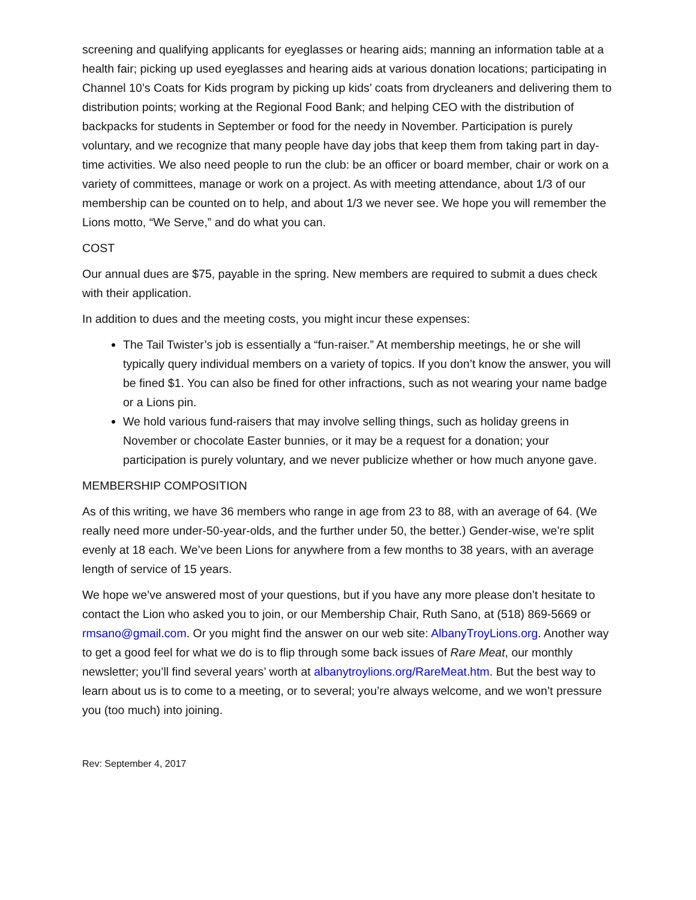screening and qualifying applicants for eyeglasses or hearing aids; manning an information table at a health fair; picking up used eyeglasses and hearing aids at various donation locations; participating in Channel 10’s Coats for Kids program by picking up kids’ coats from drycleaners and delivering them to distribution points; working at the Regional Food Bank; and helping CEO with the distribution of backpacks for students in September or food for the needy in November. Participation is purely voluntary, and we recognize that many people have day jobs that keep them from taking part in day-time activities. We also need people to run the club: be an officer or board member, chair or work on a variety of committees, manage or work on a project. As with meeting attendance, about 1/3 of our membership can be counted on to help, and about 1/3 we never see. We hope you will remember the Lions motto, “We Serve,” and do what you can.
COST
Our annual dues are $75, payable in the spring. New members are required to submit a dues check with their application.
In addition to dues and the meeting costs, you might incur these expenses:
The Tail Twister’s job is essentially a “fun-raiser.” At membership meetings, he or she will typically query individual members on a variety of topics. If you don’t know the answer, you will be fined $1. You can also be fined for other infractions, such as not wearing your name badge or a Lions pin.
We hold various fund-raisers that may involve selling things, such as holiday greens in November or chocolate Easter bunnies, or it may be a request for a donation; your participation is purely voluntary, and we never publicize whether or how much anyone gave.
MEMBERSHIP COMPOSITION
As of this writing, we have 36 members who range in age from 23 to 88, with an average of 64. (We really need more under-50-year-olds, and the further under 50, the better.) Gender-wise, we’re split evenly at 18 each. We’ve been Lions for anywhere from a few months to 38 years, with an average length of service of 15 years.
We hope we’ve answered most of your questions, but if you have any more please don’t hesitate to contact the Lion who asked you to join, or our Membership Chair, Ruth Sano, at (518) 869-5669 or rmsano@gmail.com. Or you might find the answer on our web site: AlbanyTroyLions.org. Another way to get a good feel for what we do is to flip through some back issues of Rare Meat, our monthly newsletter; you’ll find several years’ worth at albanytroylions.org/RareMeat.htm. But the best way to learn about us is to come to a meeting, or to several; you’re always welcome, and we won’t pressure you (too much) into joining.
Rev: September 4, 2017